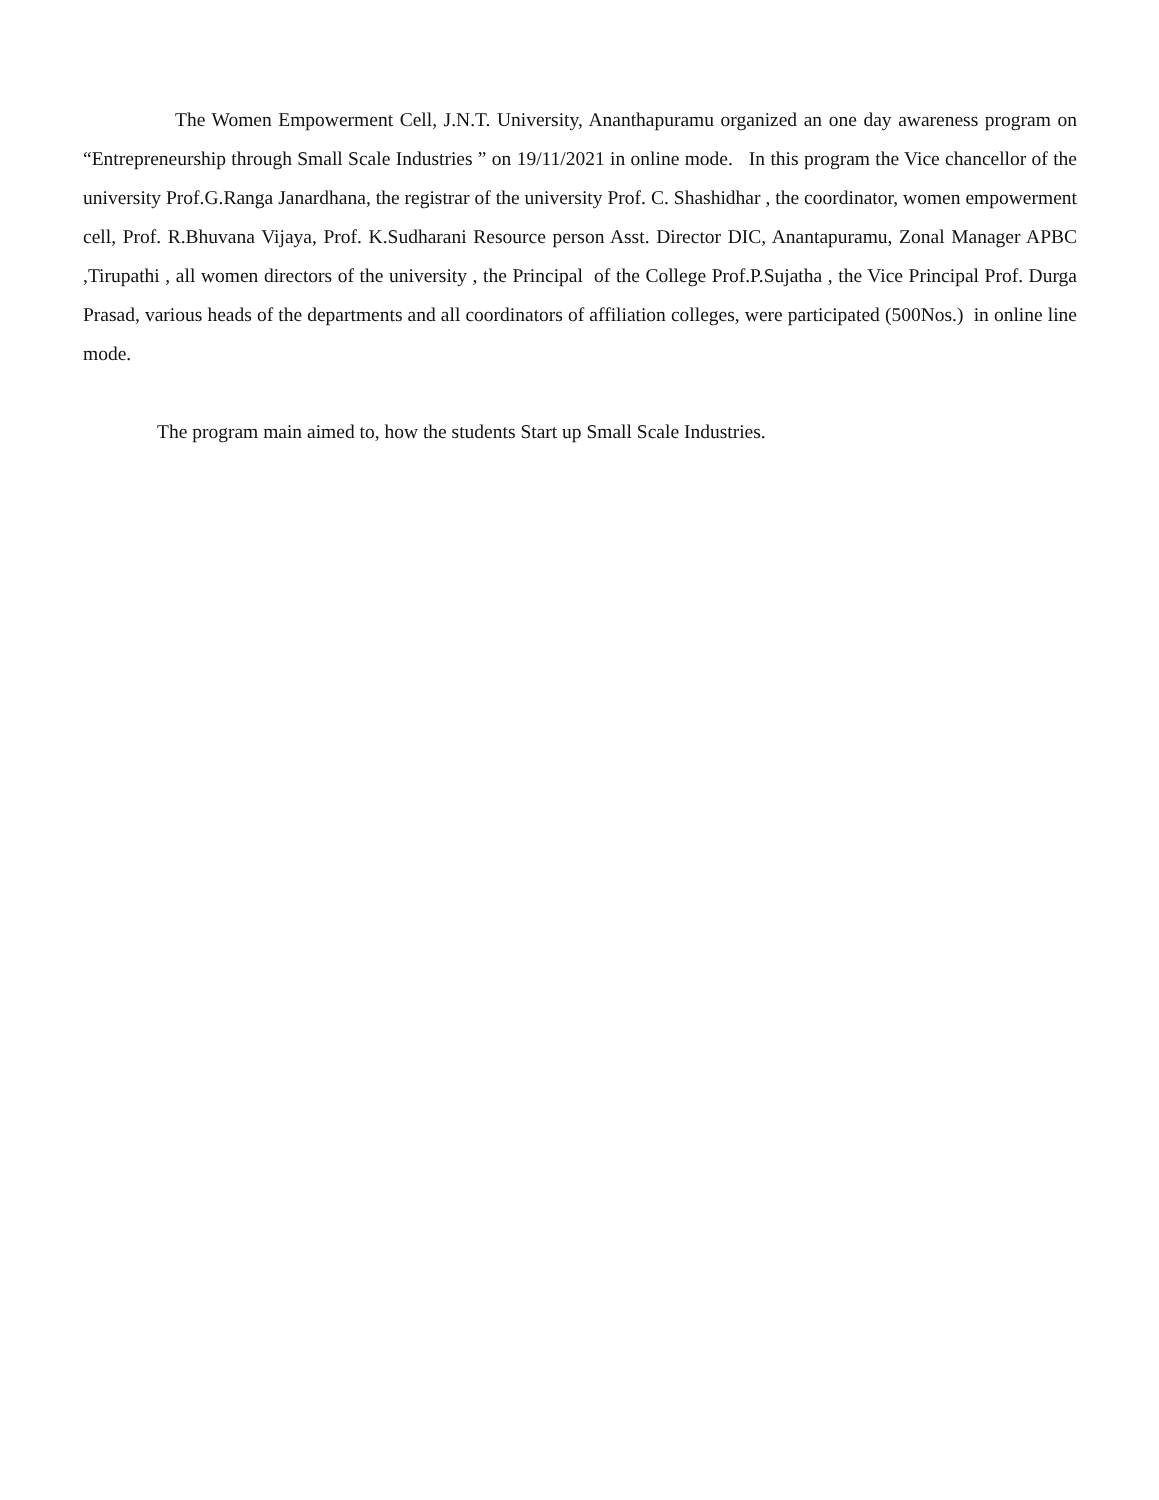The Women Empowerment Cell, J.N.T. University, Ananthapuramu organized an one day awareness program on “Entrepreneurship through Small Scale Industries ” on 19/11/2021 in online mode. In this program the Vice chancellor of the university Prof.G.Ranga Janardhana, the registrar of the university Prof. C. Shashidhar , the coordinator, women empowerment cell, Prof. R.Bhuvana Vijaya, Prof. K.Sudharani Resource person Asst. Director DIC, Anantapuramu, Zonal Manager APBC ,Tirupathi , all women directors of the university , the Principal of the College Prof.P.Sujatha , the Vice Principal Prof. Durga Prasad, various heads of the departments and all coordinators of affiliation colleges, were participated (500Nos.) in online line mode.
The program main aimed to, how the students Start up Small Scale Industries.